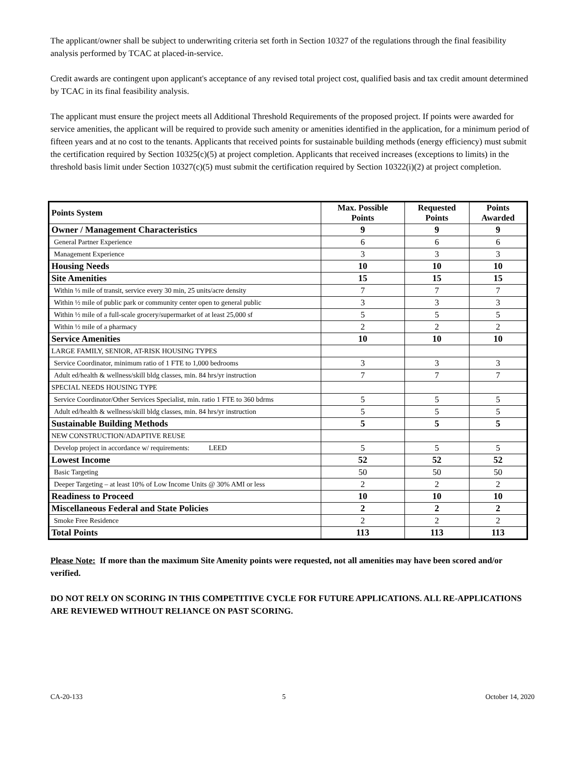The applicant/owner shall be subject to underwriting criteria set forth in Section 10327 of the regulations through the final feasibility analysis performed by TCAC at placed-in-service.
Credit awards are contingent upon applicant's acceptance of any revised total project cost, qualified basis and tax credit amount determined by TCAC in its final feasibility analysis.
The applicant must ensure the project meets all Additional Threshold Requirements of the proposed project. If points were awarded for service amenities, the applicant will be required to provide such amenity or amenities identified in the application, for a minimum period of fifteen years and at no cost to the tenants. Applicants that received points for sustainable building methods (energy efficiency) must submit the certification required by Section 10325(c)(5) at project completion. Applicants that received increases (exceptions to limits) in the threshold basis limit under Section 10327(c)(5) must submit the certification required by Section 10322(i)(2) at project completion.
| Points System | Max. Possible Points | Requested Points | Points Awarded |
| --- | --- | --- | --- |
| Owner / Management Characteristics | 9 | 9 | 9 |
| General Partner Experience | 6 | 6 | 6 |
| Management Experience | 3 | 3 | 3 |
| Housing Needs | 10 | 10 | 10 |
| Site Amenities | 15 | 15 | 15 |
| Within ⅓ mile of transit, service every 30 min, 25 units/acre density | 7 | 7 | 7 |
| Within ½ mile of public park or community center open to general public | 3 | 3 | 3 |
| Within ½ mile of a full-scale grocery/supermarket of at least 25,000 sf | 5 | 5 | 5 |
| Within ½ mile of a pharmacy | 2 | 2 | 2 |
| Service Amenities | 10 | 10 | 10 |
| LARGE FAMILY, SENIOR, AT-RISK HOUSING TYPES | | | |
| Service Coordinator, minimum ratio of 1 FTE to 1,000 bedrooms | 3 | 3 | 3 |
| Adult ed/health & wellness/skill bldg classes, min. 84 hrs/yr instruction | 7 | 7 | 7 |
| SPECIAL NEEDS HOUSING TYPE | | | |
| Service Coordinator/Other Services Specialist, min. ratio 1 FTE to 360 bdrms | 5 | 5 | 5 |
| Adult ed/health & wellness/skill bldg classes, min. 84 hrs/yr instruction | 5 | 5 | 5 |
| Sustainable Building Methods | 5 | 5 | 5 |
| NEW CONSTRUCTION/ADAPTIVE REUSE | | | |
| Develop project in accordance w/ requirements: LEED | 5 | 5 | 5 |
| Lowest Income | 52 | 52 | 52 |
| Basic Targeting | 50 | 50 | 50 |
| Deeper Targeting – at least 10% of Low Income Units @ 30% AMI or less | 2 | 2 | 2 |
| Readiness to Proceed | 10 | 10 | 10 |
| Miscellaneous Federal and State Policies | 2 | 2 | 2 |
| Smoke Free Residence | 2 | 2 | 2 |
| Total Points | 113 | 113 | 113 |
Please Note: If more than the maximum Site Amenity points were requested, not all amenities may have been scored and/or verified.
DO NOT RELY ON SCORING IN THIS COMPETITIVE CYCLE FOR FUTURE APPLICATIONS. ALL RE-APPLICATIONS ARE REVIEWED WITHOUT RELIANCE ON PAST SCORING.
CA-20-133 5 October 14, 2020